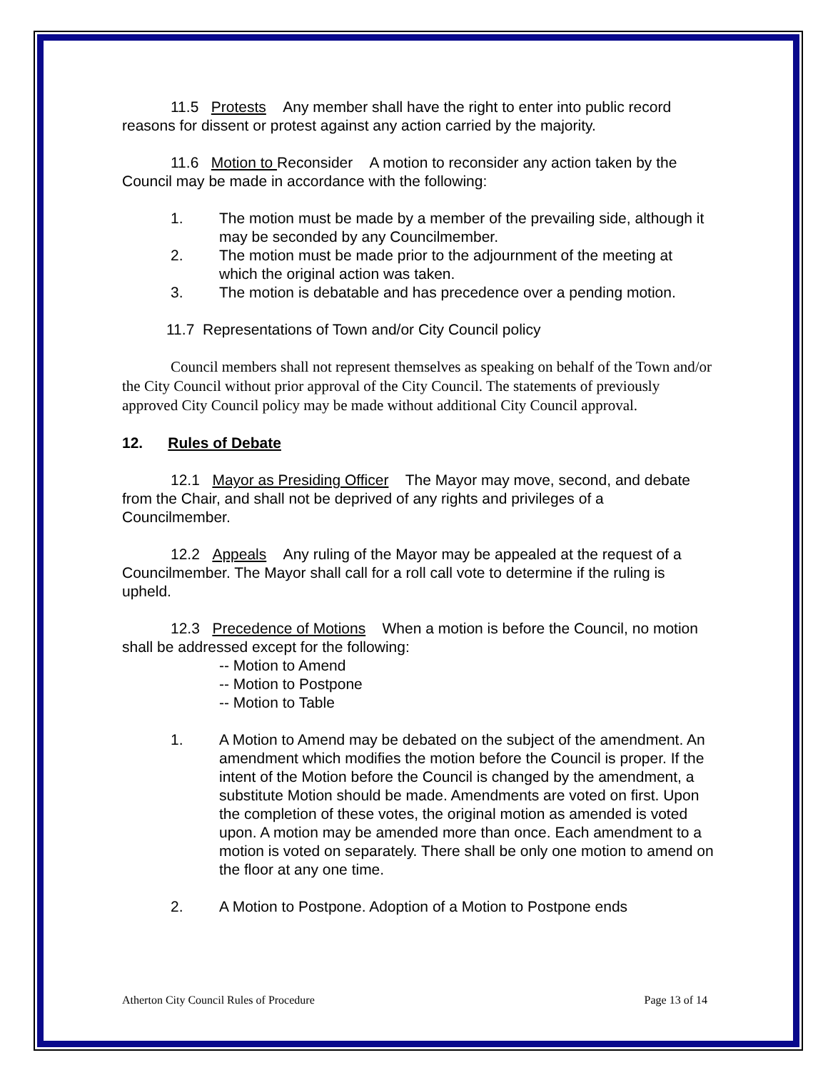11.5 Protests Any member shall have the right to enter into public record reasons for dissent or protest against any action carried by the majority.
11.6 Motion to Reconsider A motion to reconsider any action taken by the Council may be made in accordance with the following:
1. The motion must be made by a member of the prevailing side, although it may be seconded by any Councilmember.
2. The motion must be made prior to the adjournment of the meeting at which the original action was taken.
3. The motion is debatable and has precedence over a pending motion.
11.7 Representations of Town and/or City Council policy
Council members shall not represent themselves as speaking on behalf of the Town and/or the City Council without prior approval of the City Council. The statements of previously approved City Council policy may be made without additional City Council approval.
12. Rules of Debate
12.1 Mayor as Presiding Officer The Mayor may move, second, and debate from the Chair, and shall not be deprived of any rights and privileges of a Councilmember.
12.2 Appeals Any ruling of the Mayor may be appealed at the request of a Councilmember. The Mayor shall call for a roll call vote to determine if the ruling is upheld.
12.3 Precedence of Motions When a motion is before the Council, no motion shall be addressed except for the following:
-- Motion to Amend
-- Motion to Postpone
-- Motion to Table
1. A Motion to Amend may be debated on the subject of the amendment. An amendment which modifies the motion before the Council is proper. If the intent of the Motion before the Council is changed by the amendment, a substitute Motion should be made. Amendments are voted on first. Upon the completion of these votes, the original motion as amended is voted upon. A motion may be amended more than once. Each amendment to a motion is voted on separately. There shall be only one motion to amend on the floor at any one time.
2. A Motion to Postpone. Adoption of a Motion to Postpone ends
Atherton City Council Rules of Procedure Page 13 of 14